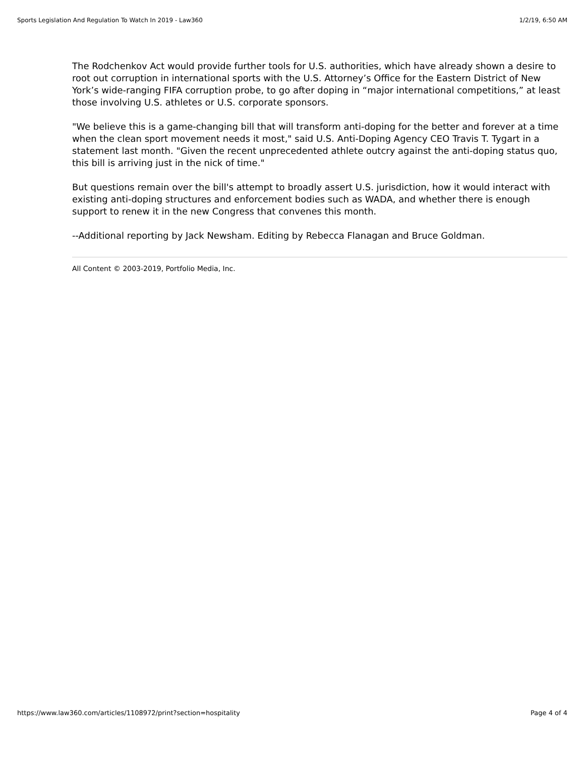Sports Legislation And Regulation To Watch In 2019 - Law360 1/2/19, 6:50 AM
The Rodchenkov Act would provide further tools for U.S. authorities, which have already shown a desire to root out corruption in international sports with the U.S. Attorney’s Office for the Eastern District of New York’s wide-ranging FIFA corruption probe, to go after doping in “major international competitions,” at least those involving U.S. athletes or U.S. corporate sponsors.
"We believe this is a game-changing bill that will transform anti-doping for the better and forever at a time when the clean sport movement needs it most," said U.S. Anti-Doping Agency CEO Travis T. Tygart in a statement last month. "Given the recent unprecedented athlete outcry against the anti-doping status quo, this bill is arriving just in the nick of time."
But questions remain over the bill's attempt to broadly assert U.S. jurisdiction, how it would interact with existing anti-doping structures and enforcement bodies such as WADA, and whether there is enough support to renew it in the new Congress that convenes this month.
--Additional reporting by Jack Newsham. Editing by Rebecca Flanagan and Bruce Goldman.
All Content © 2003-2019, Portfolio Media, Inc.
https://www.law360.com/articles/1108972/print?section=hospitality Page 4 of 4